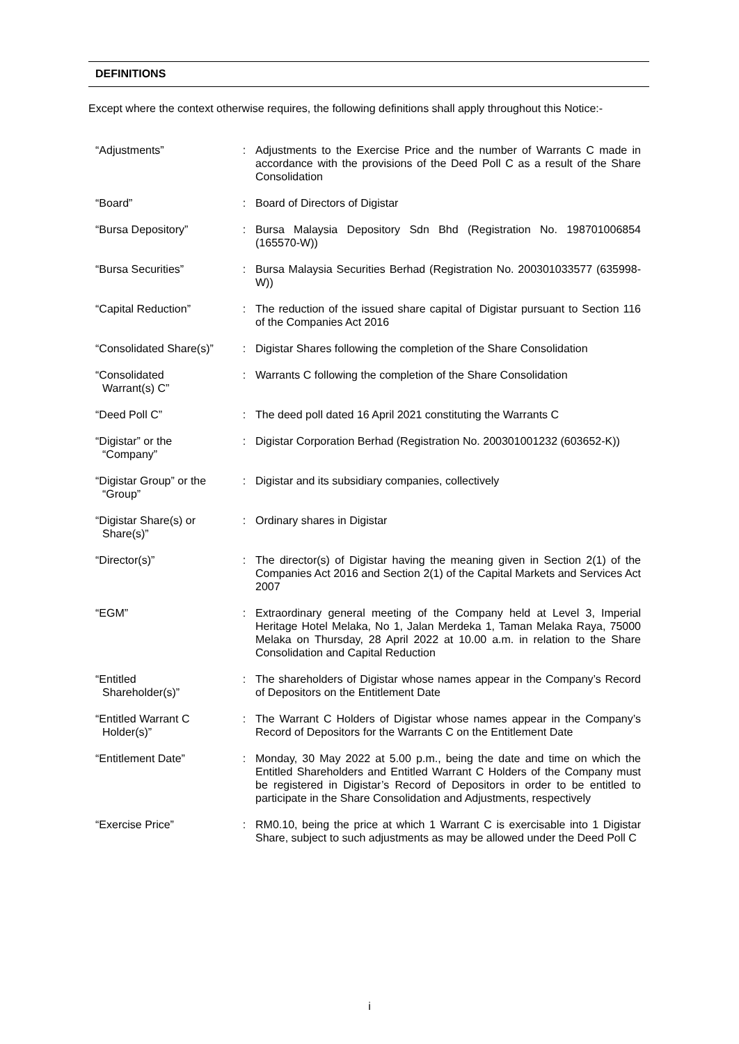DEFINITIONS
Except where the context otherwise requires, the following definitions shall apply throughout this Notice:-
| “Adjustments” | : | Adjustments to the Exercise Price and the number of Warrants C made in accordance with the provisions of the Deed Poll C as a result of the Share Consolidation |
| “Board” | : | Board of Directors of Digistar |
| “Bursa Depository” | : | Bursa Malaysia Depository Sdn Bhd (Registration No. 198701006854 (165570-W)) |
| “Bursa Securities” | : | Bursa Malaysia Securities Berhad (Registration No. 200301033577 (635998-W)) |
| “Capital Reduction” | : | The reduction of the issued share capital of Digistar pursuant to Section 116 of the Companies Act 2016 |
| “Consolidated Share(s)” | : | Digistar Shares following the completion of the Share Consolidation |
| “Consolidated Warrant(s) C” | : | Warrants C following the completion of the Share Consolidation |
| “Deed Poll C” | : | The deed poll dated 16 April 2021 constituting the Warrants C |
| “Digistar” or the “Company” | : | Digistar Corporation Berhad (Registration No. 200301001232 (603652-K)) |
| “Digistar Group” or the “Group” | : | Digistar and its subsidiary companies, collectively |
| “Digistar Share(s) or Share(s)” | : | Ordinary shares in Digistar |
| “Director(s)” | : | The director(s) of Digistar having the meaning given in Section 2(1) of the Companies Act 2016 and Section 2(1) of the Capital Markets and Services Act 2007 |
| “EGM” | : | Extraordinary general meeting of the Company held at Level 3, Imperial Heritage Hotel Melaka, No 1, Jalan Merdeka 1, Taman Melaka Raya, 75000 Melaka on Thursday, 28 April 2022 at 10.00 a.m. in relation to the Share Consolidation and Capital Reduction |
| “Entitled Shareholder(s)” | : | The shareholders of Digistar whose names appear in the Company’s Record of Depositors on the Entitlement Date |
| “Entitled Warrant C Holder(s)” | : | The Warrant C Holders of Digistar whose names appear in the Company’s Record of Depositors for the Warrants C on the Entitlement Date |
| “Entitlement Date” | : | Monday, 30 May 2022 at 5.00 p.m., being the date and time on which the Entitled Shareholders and Entitled Warrant C Holders of the Company must be registered in Digistar’s Record of Depositors in order to be entitled to participate in the Share Consolidation and Adjustments, respectively |
| “Exercise Price” | : | RM0.10, being the price at which 1 Warrant C is exercisable into 1 Digistar Share, subject to such adjustments as may be allowed under the Deed Poll C |
i